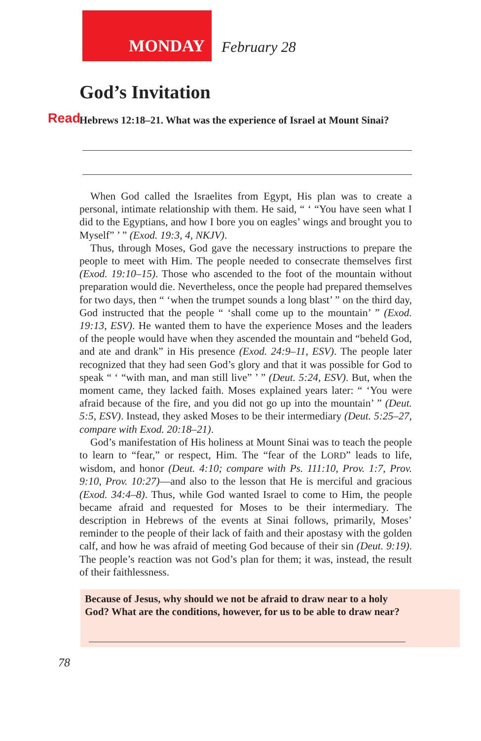MONDAY
February 28
God’s Invitation
Read Hebrews 12:18–21. What was the experience of Israel at Mount Sinai?
When God called the Israelites from Egypt, His plan was to create a personal, intimate relationship with them. He said, “ ‘ “You have seen what I did to the Egyptians, and how I bore you on eagles’ wings and brought you to Myself” ’ ” (Exod. 19:3, 4, NKJV).
Thus, through Moses, God gave the necessary instructions to prepare the people to meet with Him. The people needed to consecrate themselves first (Exod. 19:10–15). Those who ascended to the foot of the mountain without preparation would die. Nevertheless, once the people had prepared themselves for two days, then “ ‘when the trumpet sounds a long blast’ ” on the third day, God instructed that the people “ ‘shall come up to the mountain’ ” (Exod. 19:13, ESV). He wanted them to have the experience Moses and the leaders of the people would have when they ascended the mountain and “beheld God, and ate and drank” in His presence (Exod. 24:9–11, ESV). The people later recognized that they had seen God’s glory and that it was possible for God to speak “ ‘ “with man, and man still live” ’ ” (Deut. 5:24, ESV). But, when the moment came, they lacked faith. Moses explained years later: “ ‘You were afraid because of the fire, and you did not go up into the mountain’ ” (Deut. 5:5, ESV). Instead, they asked Moses to be their intermediary (Deut. 5:25–27, compare with Exod. 20:18–21).
God’s manifestation of His holiness at Mount Sinai was to teach the people to learn to “fear,” or respect, Him. The “fear of the LORD” leads to life, wisdom, and honor (Deut. 4:10; compare with Ps. 111:10, Prov. 1:7, Prov. 9:10, Prov. 10:27)—and also to the lesson that He is merciful and gracious (Exod. 34:4–8). Thus, while God wanted Israel to come to Him, the people became afraid and requested for Moses to be their intermediary. The description in Hebrews of the events at Sinai follows, primarily, Moses’ reminder to the people of their lack of faith and their apostasy with the golden calf, and how he was afraid of meeting God because of their sin (Deut. 9:19). The people’s reaction was not God’s plan for them; it was, instead, the result of their faithlessness.
Because of Jesus, why should we not be afraid to draw near to a holy God? What are the conditions, however, for us to be able to draw near?
78